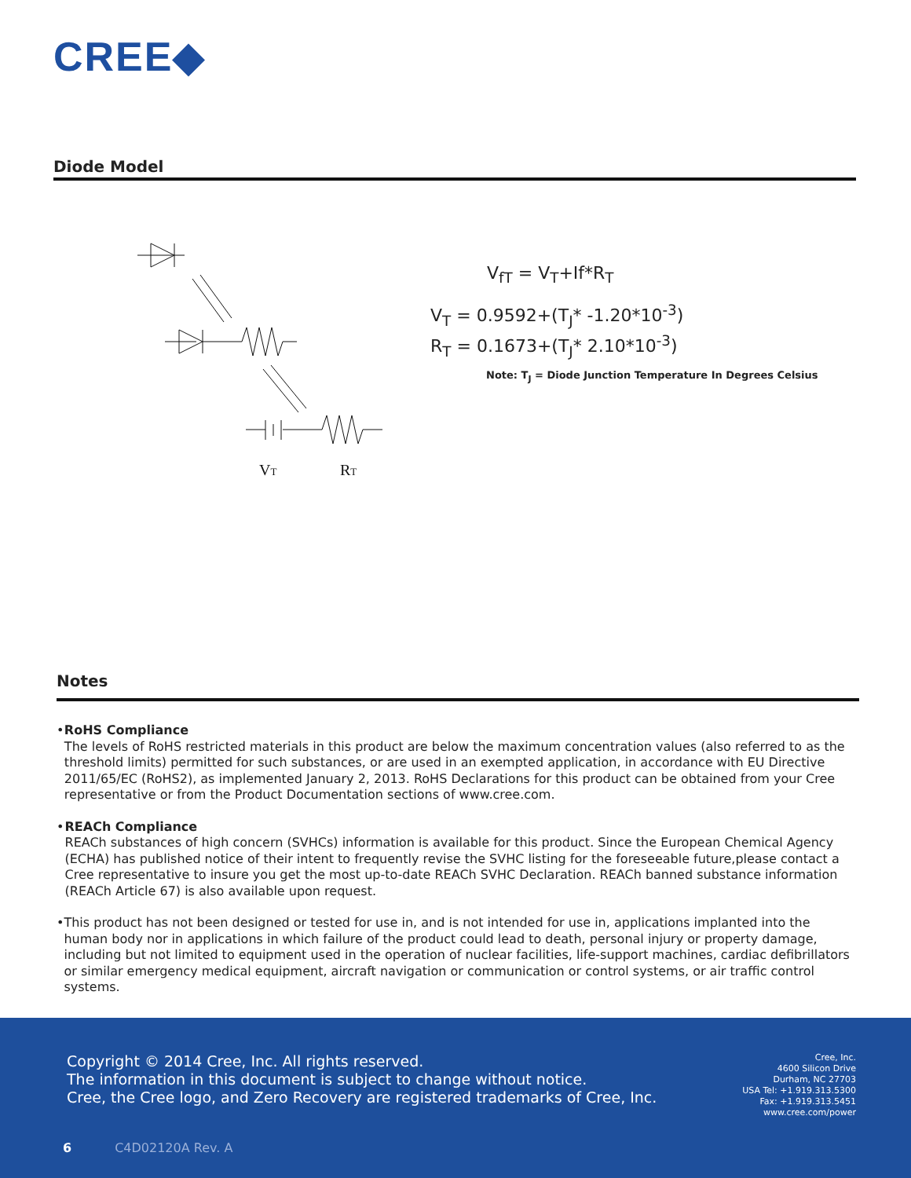CREE◆
Diode Model
VT
RT
V<sub>fT</sub> = V<sub>T</sub>+If*R<sub>T</sub>
V<sub>T</sub> = 0.9592+(T<sub>J</sub>* -1.20*10<sup>-3</sup>)
R<sub>T</sub> = 0.1673+(T<sub>J</sub>* 2.10*10<sup>-3</sup>)
Note: T<sub>J</sub> = Diode Junction Temperature In Degrees Celsius
Notes
• RoHS Compliance
The levels of RoHS restricted materials in this product are below the maximum concentration values (also referred to as the threshold limits) permitted for such substances, or are used in an exempted application, in accordance with EU Directive 2011/65/EC (RoHS2), as implemented January 2, 2013. RoHS Declarations for this product can be obtained from your Cree representative or from the Product Documentation sections of www.cree.com.
• REACh Compliance
REACh substances of high concern (SVHCs) information is available for this product. Since the European Chemical Agency (ECHA) has published notice of their intent to frequently revise the SVHC listing for the foreseeable future,please contact a Cree representative to insure you get the most up-to-date REACh SVHC Declaration. REACh banned substance information (REACh Article 67) is also available upon request.
• This product has not been designed or tested for use in, and is not intended for use in, applications implanted into the human body nor in applications in which failure of the product could lead to death, personal injury or property damage, including but not limited to equipment used in the operation of nuclear facilities, life-support machines, cardiac defibrillators or similar emergency medical equipment, aircraft navigation or communication or control systems, or air traffic control systems.
Copyright © 2014 Cree, Inc. All rights reserved.
The information in this document is subject to change without notice.
Cree, the Cree logo, and Zero Recovery are registered trademarks of Cree, Inc.
Cree, Inc.
4600 Silicon Drive
Durham, NC 27703
USA Tel: +1.919.313.5300
Fax: +1.919.313.5451
www.cree.com/power
6 C4D02120A Rev. A